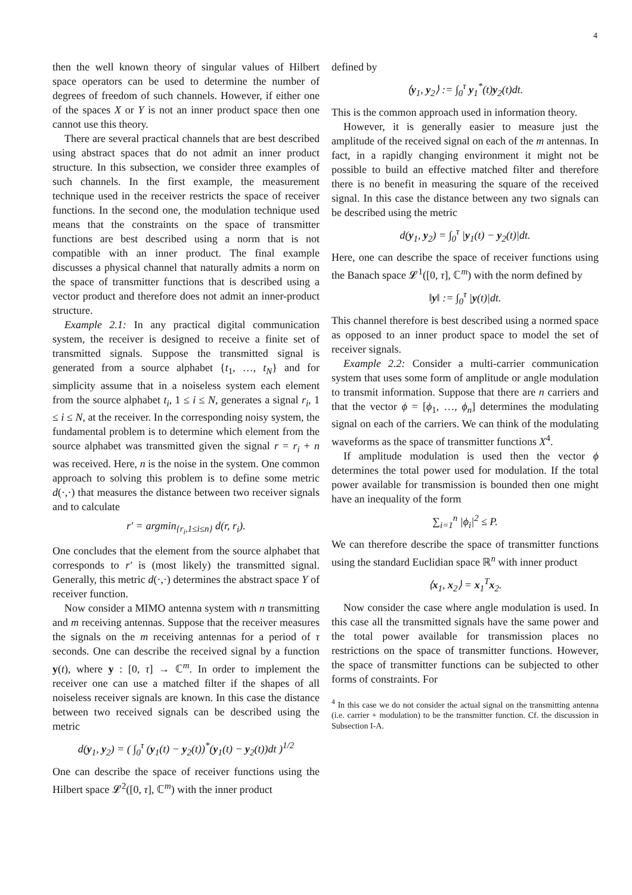4
then the well known theory of singular values of Hilbert space operators can be used to determine the number of degrees of freedom of such channels. However, if either one of the spaces X or Y is not an inner product space then one cannot use this theory.
There are several practical channels that are best described using abstract spaces that do not admit an inner product structure. In this subsection, we consider three examples of such channels. In the first example, the measurement technique used in the receiver restricts the space of receiver functions. In the second one, the modulation technique used means that the constraints on the space of transmitter functions are best described using a norm that is not compatible with an inner product. The final example discusses a physical channel that naturally admits a norm on the space of transmitter functions that is described using a vector product and therefore does not admit an inner-product structure.
Example 2.1: In any practical digital communication system, the receiver is designed to receive a finite set of transmitted signals. Suppose the transmitted signal is generated from a source alphabet {t<sub>1</sub>, …, t<sub>N</sub>} and for simplicity assume that in a noiseless system each element from the source alphabet t<sub>i</sub>, 1 ≤ i ≤ N, generates a signal r<sub>i</sub>, 1 ≤ i ≤ N, at the receiver. In the corresponding noisy system, the fundamental problem is to determine which element from the source alphabet was transmitted given the signal r = r<sub>i</sub> + n was received. Here, n is the noise in the system. One common approach to solving this problem is to define some metric d(·,·) that measures the distance between two receiver signals and to calculate
r′ = argmin<sub>{r<sub>i</sub>,1≤i≤n}</sub> d(r, r<sub>i</sub>).
One concludes that the element from the source alphabet that corresponds to r′ is (most likely) the transmitted signal. Generally, this metric d(·,·) determines the abstract space Y of receiver function.
Now consider a MIMO antenna system with n transmitting and m receiving antennas. Suppose that the receiver measures the signals on the m receiving antennas for a period of τ seconds. One can describe the received signal by a function y(t), where y : [0, τ] → ℂ<sup>m</sup>. In order to implement the receiver one can use a matched filter if the shapes of all noiseless receiver signals are known. In this case the distance between two received signals can be described using the metric
d(y<sub>1</sub>, y<sub>2</sub>) = ( ∫<sub>0</sub><sup>τ</sup> (y<sub>1</sub>(t) − y<sub>2</sub>(t))<sup>*</sup>(y<sub>1</sub>(t) − y<sub>2</sub>(t))dt )<sup>1/2</sup>
One can describe the space of receiver functions using the Hilbert space 𝓛<sup>2</sup>([0, τ], ℂ<sup>m</sup>) with the inner product
defined by
⟨y<sub>1</sub>, y<sub>2</sub>⟩ := ∫<sub>0</sub><sup>τ</sup> y<sub>1</sub><sup>*</sup>(t)y<sub>2</sub>(t)dt.
This is the common approach used in information theory.
However, it is generally easier to measure just the amplitude of the received signal on each of the m antennas. In fact, in a rapidly changing environment it might not be possible to build an effective matched filter and therefore there is no benefit in measuring the square of the received signal. In this case the distance between any two signals can be described using the metric
d(y<sub>1</sub>, y<sub>2</sub>) = ∫<sub>0</sub><sup>τ</sup> |y<sub>1</sub>(t) − y<sub>2</sub>(t)|dt.
Here, one can describe the space of receiver functions using the Banach space 𝓛<sup>1</sup>([0, τ], ℂ<sup>m</sup>) with the norm defined by
‖y‖ := ∫<sub>0</sub><sup>τ</sup> |y(t)|dt.
This channel therefore is best described using a normed space as opposed to an inner product space to model the set of receiver signals.
Example 2.2: Consider a multi-carrier communication system that uses some form of amplitude or angle modulation to transmit information. Suppose that there are n carriers and that the vector ϕ = [ϕ<sub>1</sub>, …, ϕ<sub>n</sub>] determines the modulating signal on each of the carriers. We can think of the modulating waveforms as the space of transmitter functions X<sup>4</sup>.
If amplitude modulation is used then the vector ϕ determines the total power used for modulation. If the total power available for transmission is bounded then one might have an inequality of the form
∑<sub>i=1</sub><sup>n</sup> |ϕ<sub>i</sub>|<sup>2</sup> ≤ P.
We can therefore describe the space of transmitter functions using the standard Euclidian space ℝ<sup>n</sup> with inner product
⟨x<sub>1</sub>, x<sub>2</sub>⟩ = x<sub>1</sub><sup>T</sup>x<sub>2</sub>.
Now consider the case where angle modulation is used. In this case all the transmitted signals have the same power and the total power available for transmission places no restrictions on the space of transmitter functions. However, the space of transmitter functions can be subjected to other forms of constraints. For
<sup>4</sup> In this case we do not consider the actual signal on the transmitting antenna (i.e. carrier + modulation) to be the transmitter function. Cf. the discussion in Subsection I-A.